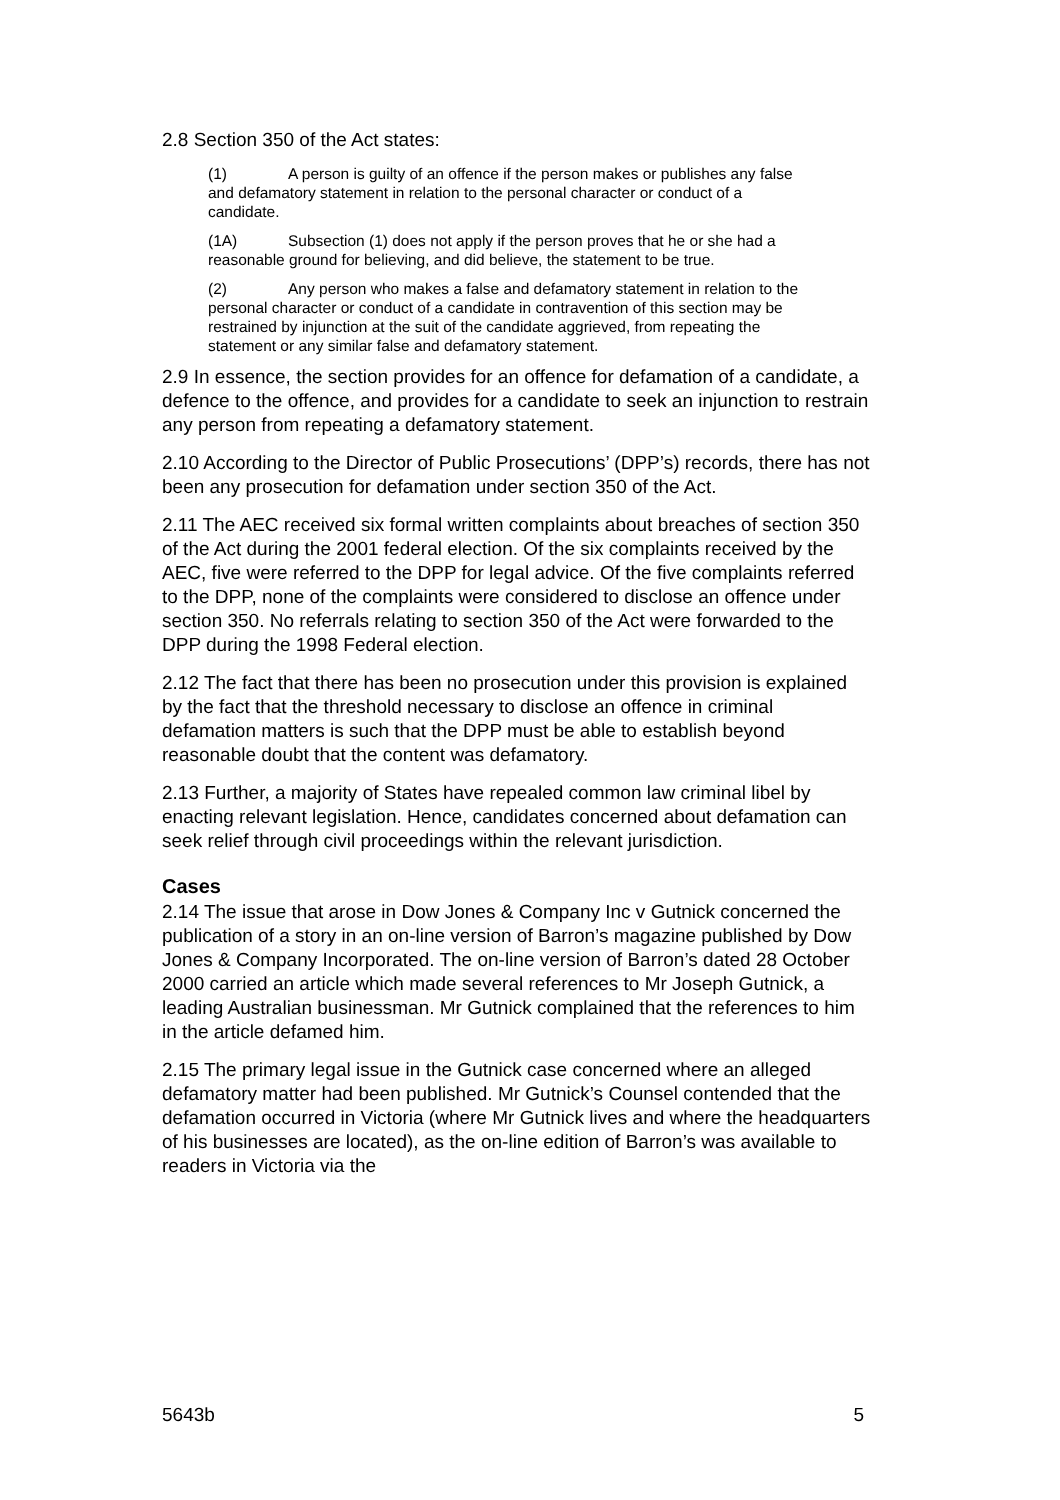2.8 Section 350 of the Act states:
(1) A person is guilty of an offence if the person makes or publishes any false and defamatory statement in relation to the personal character or conduct of a candidate.
(1A) Subsection (1) does not apply if the person proves that he or she had a reasonable ground for believing, and did believe, the statement to be true.
(2) Any person who makes a false and defamatory statement in relation to the personal character or conduct of a candidate in contravention of this section may be restrained by injunction at the suit of the candidate aggrieved, from repeating the statement or any similar false and defamatory statement.
2.9 In essence, the section provides for an offence for defamation of a candidate, a defence to the offence, and provides for a candidate to seek an injunction to restrain any person from repeating a defamatory statement.
2.10 According to the Director of Public Prosecutions’ (DPP’s) records, there has not been any prosecution for defamation under section 350 of the Act.
2.11 The AEC received six formal written complaints about breaches of section 350 of the Act during the 2001 federal election. Of the six complaints received by the AEC, five were referred to the DPP for legal advice. Of the five complaints referred to the DPP, none of the complaints were considered to disclose an offence under section 350. No referrals relating to section 350 of the Act were forwarded to the DPP during the 1998 Federal election.
2.12 The fact that there has been no prosecution under this provision is explained by the fact that the threshold necessary to disclose an offence in criminal defamation matters is such that the DPP must be able to establish beyond reasonable doubt that the content was defamatory.
2.13 Further, a majority of States have repealed common law criminal libel by enacting relevant legislation. Hence, candidates concerned about defamation can seek relief through civil proceedings within the relevant jurisdiction.
Cases
2.14 The issue that arose in Dow Jones & Company Inc v Gutnick concerned the publication of a story in an on-line version of Barron’s magazine published by Dow Jones & Company Incorporated. The on-line version of Barron’s dated 28 October 2000 carried an article which made several references to Mr Joseph Gutnick, a leading Australian businessman. Mr Gutnick complained that the references to him in the article defamed him.
2.15 The primary legal issue in the Gutnick case concerned where an alleged defamatory matter had been published. Mr Gutnick’s Counsel contended that the defamation occurred in Victoria (where Mr Gutnick lives and where the headquarters of his businesses are located), as the on-line edition of Barron’s was available to readers in Victoria via the
5643b 5